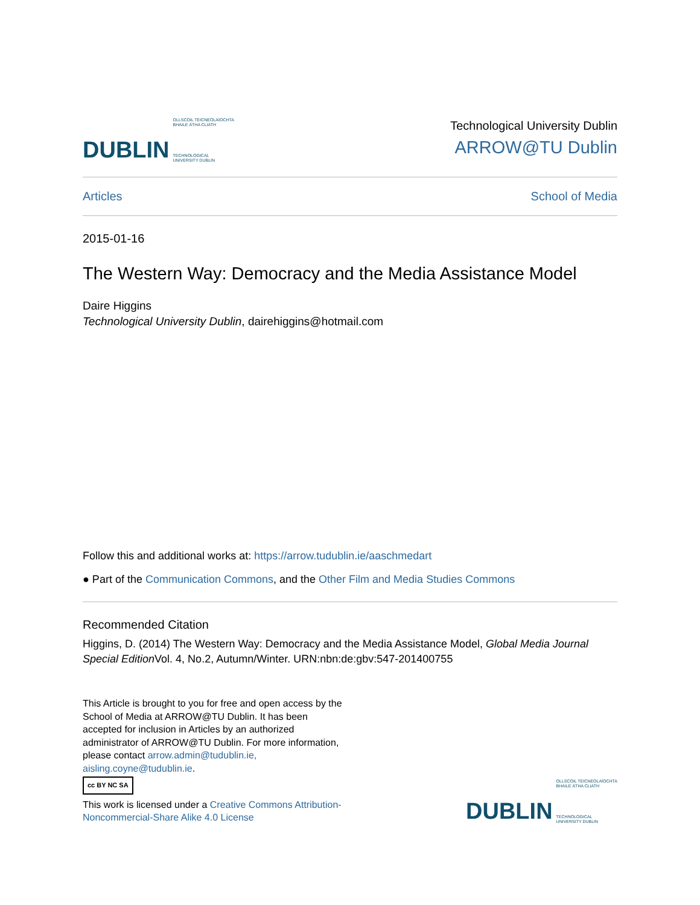DUBLIN OLLSCOIL TEICNEOLAÍOCHTA
BHAILE ÁTHA CLIATH
TECHNOLOGICAL
UNIVERSITY DUBLIN
Technological University Dublin
ARROW@TU Dublin
Articles School of Media
2015-01-16
The Western Way: Democracy and the Media Assistance Model
Daire Higgins
Technological University Dublin, dairehiggins@hotmail.com
Follow this and additional works at: https://arrow.tudublin.ie/aaschmedart
● Part of the Communication Commons, and the Other Film and Media Studies Commons
Recommended Citation
Higgins, D. (2014) The Western Way: Democracy and the Media Assistance Model, Global Media Journal Special Edition Vol. 4, No.2, Autumn/Winter. URN:nbn:de:gbv:547-201400755
This Article is brought to you for free and open access by the School of Media at ARROW@TU Dublin. It has been accepted for inclusion in Articles by an authorized administrator of ARROW@TU Dublin. For more information, please contact arrow.admin@tudublin.ie, aisling.coyne@tudublin.ie.
cc BY NC SA
This work is licensed under a Creative Commons Attribution-Noncommercial-Share Alike 4.0 License
DUBLIN OLLSCOIL TEICNEOLAÍOCHTA
BHAILE ÁTHA CLIATH
TECHNOLOGICAL
UNIVERSITY DUBLIN